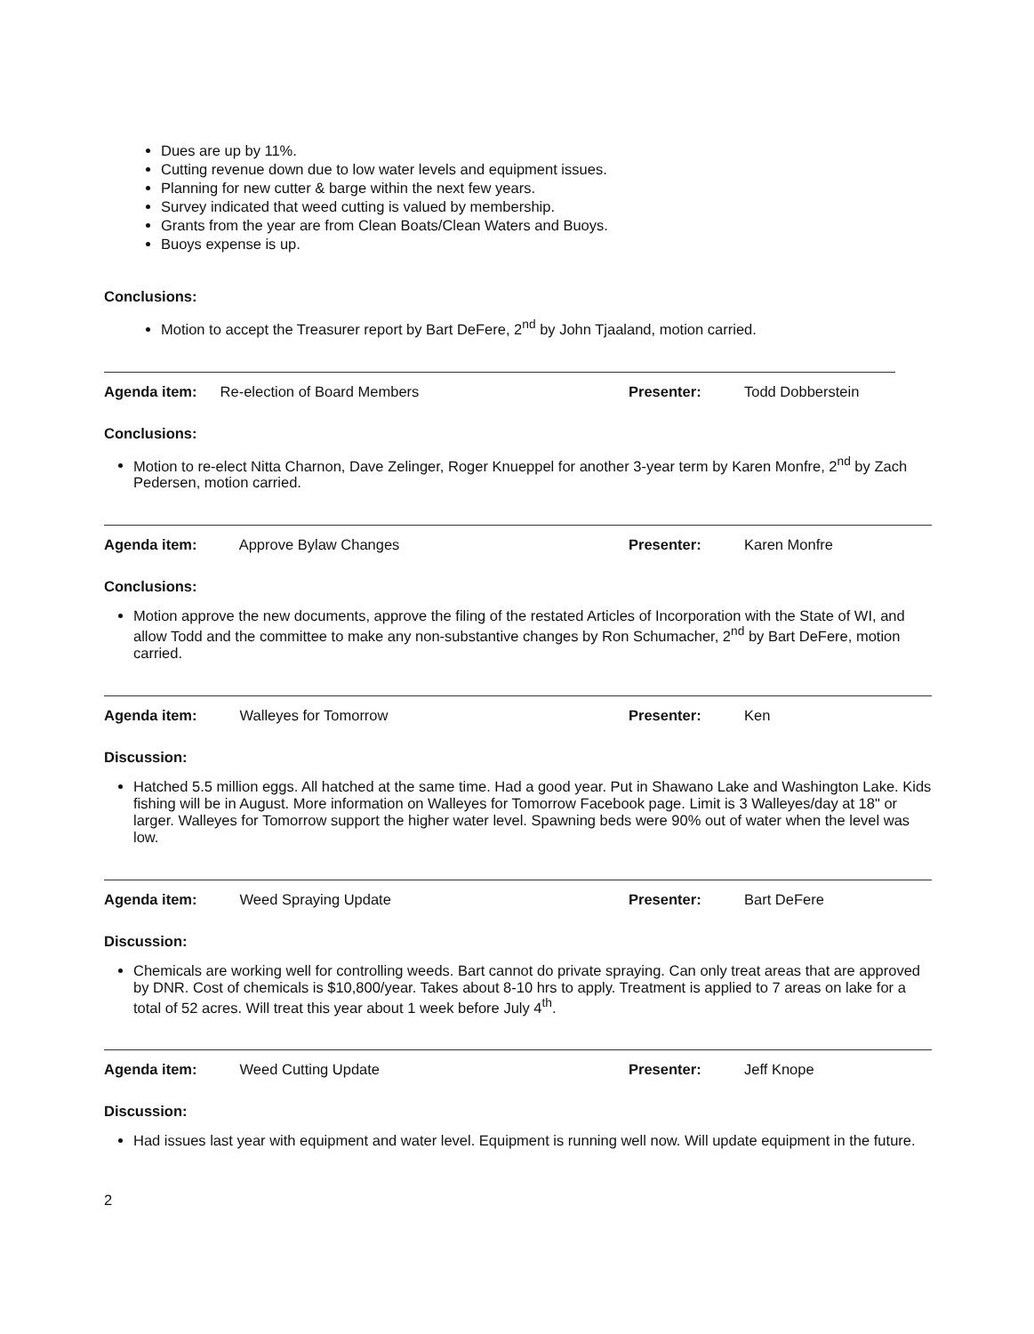Dues are up by 11%.
Cutting revenue down due to low water levels and equipment issues.
Planning for new cutter & barge within the next few years.
Survey indicated that weed cutting is valued by membership.
Grants from the year are from Clean Boats/Clean Waters and Buoys.
Buoys expense is up.
Conclusions:
Motion to accept the Treasurer report by Bart DeFere, 2<sup>nd</sup> by John Tjaaland, motion carried.
Agenda item: Re-election of Board Members Presenter: Todd Dobberstein
Conclusions:
Motion to re-elect Nitta Charnon, Dave Zelinger, Roger Knueppel for another 3-year term by Karen Monfre, 2<sup>nd</sup> by Zach Pedersen, motion carried.
Agenda item: Approve Bylaw Changes Presenter: Karen Monfre
Conclusions:
Motion approve the new documents, approve the filing of the restated Articles of Incorporation with the State of WI, and allow Todd and the committee to make any non-substantive changes by Ron Schumacher, 2<sup>nd</sup> by Bart DeFere, motion carried.
Agenda item: Walleyes for Tomorrow Presenter: Ken
Discussion:
Hatched 5.5 million eggs. All hatched at the same time. Had a good year. Put in Shawano Lake and Washington Lake. Kids fishing will be in August. More information on Walleyes for Tomorrow Facebook page. Limit is 3 Walleyes/day at 18" or larger. Walleyes for Tomorrow support the higher water level. Spawning beds were 90% out of water when the level was low.
Agenda item: Weed Spraying Update Presenter: Bart DeFere
Discussion:
Chemicals are working well for controlling weeds. Bart cannot do private spraying. Can only treat areas that are approved by DNR. Cost of chemicals is $10,800/year. Takes about 8-10 hrs to apply. Treatment is applied to 7 areas on lake for a total of 52 acres. Will treat this year about 1 week before July 4<sup>th</sup>.
Agenda item: Weed Cutting Update Presenter: Jeff Knope
Discussion:
Had issues last year with equipment and water level. Equipment is running well now. Will update equipment in the future.
2